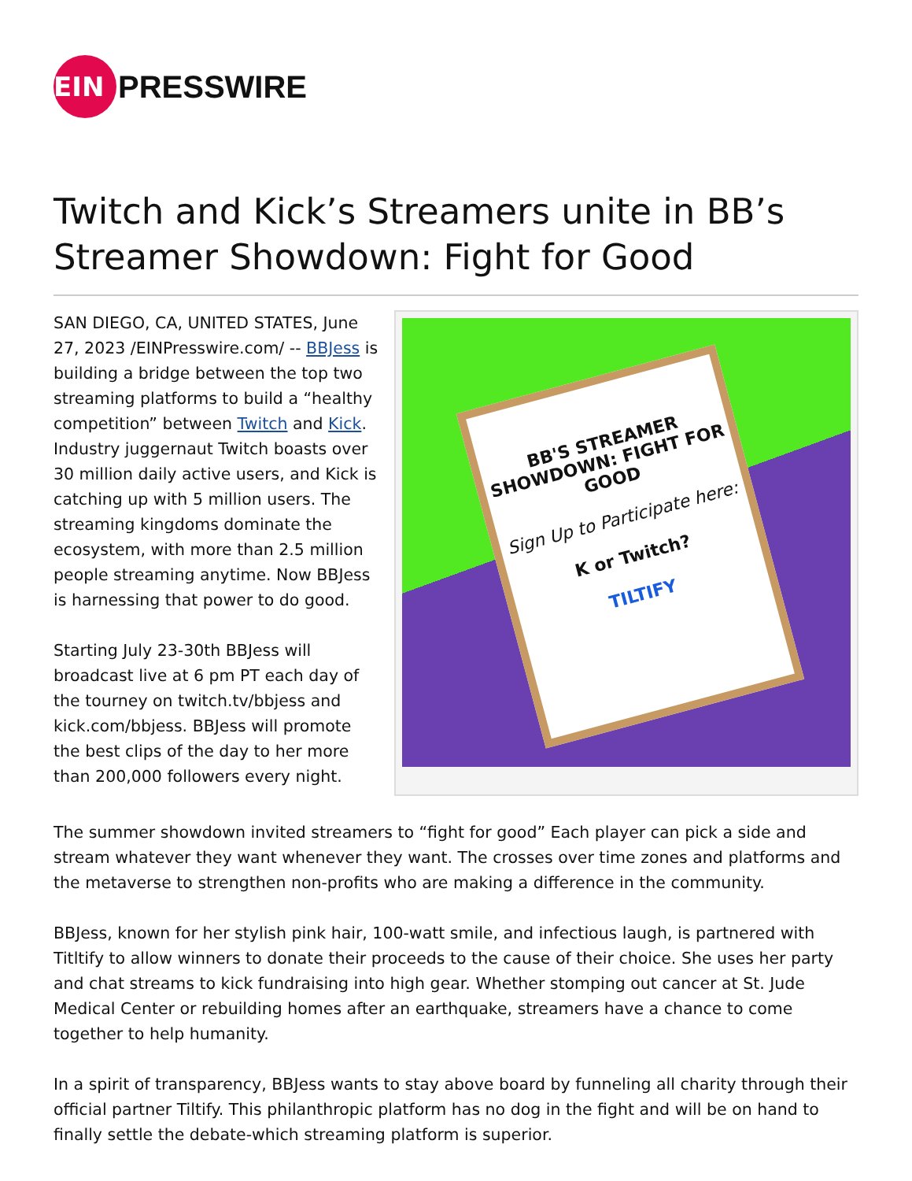EIN
PRESSWIRE
Twitch and Kick’s Streamers unite in BB’s Streamer Showdown: Fight for Good
BB'S STREAMER SHOWDOWN: FIGHT FOR GOOD
Sign Up to Participate here:
K or Twitch?
TILTIFY
SAN DIEGO, CA, UNITED STATES, June 27, 2023 /EINPresswire.com/ -- BBJess is building a bridge between the top two streaming platforms to build a “healthy competition” between Twitch and Kick. Industry juggernaut Twitch boasts over 30 million daily active users, and Kick is catching up with 5 million users. The streaming kingdoms dominate the ecosystem, with more than 2.5 million people streaming anytime. Now BBJess is harnessing that power to do good.
Starting July 23-30th BBJess will broadcast live at 6 pm PT each day of the tourney on twitch.tv/bbjess and kick.com/bbjess. BBJess will promote the best clips of the day to her more than 200,000 followers every night.
The summer showdown invited streamers to “fight for good” Each player can pick a side and stream whatever they want whenever they want. The crosses over time zones and platforms and the metaverse to strengthen non-profits who are making a difference in the community.
BBJess, known for her stylish pink hair, 100-watt smile, and infectious laugh, is partnered with Titltify to allow winners to donate their proceeds to the cause of their choice. She uses her party and chat streams to kick fundraising into high gear. Whether stomping out cancer at St. Jude Medical Center or rebuilding homes after an earthquake, streamers have a chance to come together to help humanity.
In a spirit of transparency, BBJess wants to stay above board by funneling all charity through their official partner Tiltify. This philanthropic platform has no dog in the fight and will be on hand to finally settle the debate-which streaming platform is superior.